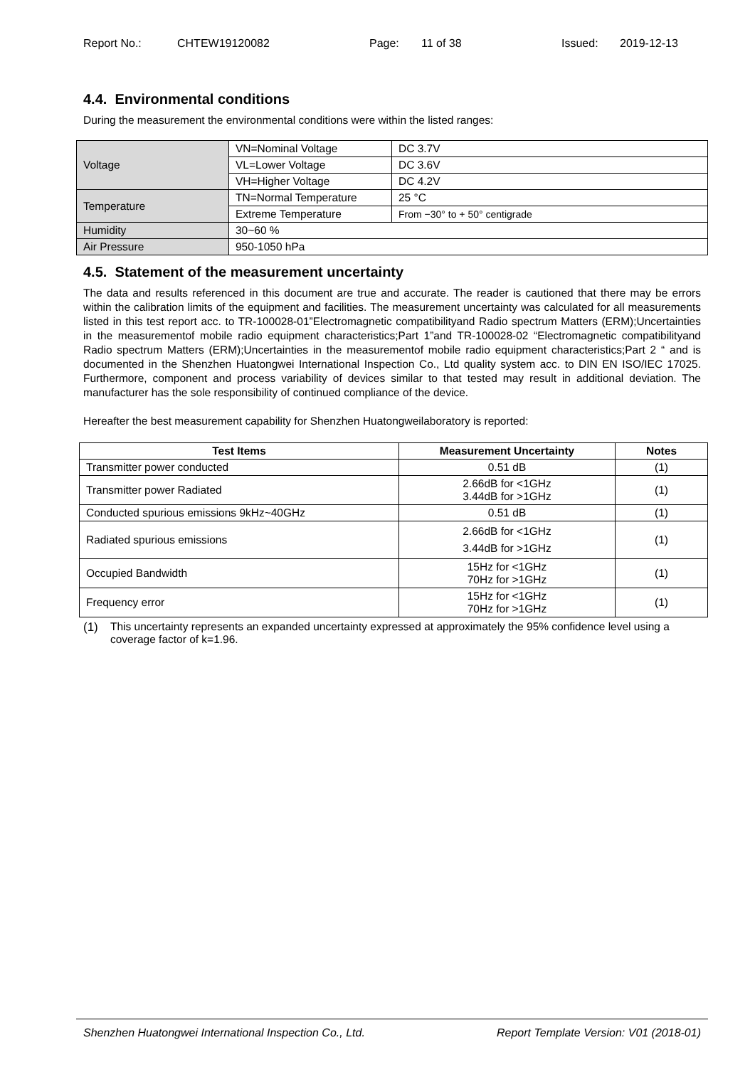Report No.: CHTEW19120082 Page: 11 of 38 Issued: 2019-12-13
4.4. Environmental conditions
During the measurement the environmental conditions were within the listed ranges:
| Voltage | VN=Nominal Voltage | DC 3.7V |
| | VL=Lower Voltage | DC 3.6V |
| | VH=Higher Voltage | DC 4.2V |
| Temperature | TN=Normal Temperature | 25 °C |
| | Extreme Temperature | From −30° to + 50° centigrade |
| Humidity | 30~60 % | |
| Air Pressure | 950-1050 hPa | |
4.5. Statement of the measurement uncertainty
The data and results referenced in this document are true and accurate. The reader is cautioned that there may be errors within the calibration limits of the equipment and facilities. The measurement uncertainty was calculated for all measurements listed in this test report acc. to TR-100028-01”Electromagnetic compatibilityand Radio spectrum Matters (ERM);Uncertainties in the measurementof mobile radio equipment characteristics;Part 1”and TR-100028-02 “Electromagnetic compatibilityand Radio spectrum Matters (ERM);Uncertainties in the measurementof mobile radio equipment characteristics;Part 2 “ and is documented in the Shenzhen Huatongwei International Inspection Co., Ltd quality system acc. to DIN EN ISO/IEC 17025. Furthermore, component and process variability of devices similar to that tested may result in additional deviation. The manufacturer has the sole responsibility of continued compliance of the device.
Hereafter the best measurement capability for Shenzhen Huatongweilaboratory is reported:
| Test Items | Measurement Uncertainty | Notes |
| --- | --- | --- |
| Transmitter power conducted | 0.51 dB | (1) |
| Transmitter power Radiated | 2.66dB for <1GHz 3.44dB for >1GHz | (1) |
| Conducted spurious emissions 9kHz~40GHz | 0.51 dB | (1) |
| Radiated spurious emissions | 2.66dB for <1GHz 3.44dB for >1GHz | (1) |
| Occupied Bandwidth | 15Hz for <1GHz 70Hz for >1GHz | (1) |
| Frequency error | 15Hz for <1GHz 70Hz for >1GHz | (1) |
(1) This uncertainty represents an expanded uncertainty expressed at approximately the 95% confidence level using a coverage factor of k=1.96.
Shenzhen Huatongwei International Inspection Co., Ltd. Report Template Version: V01 (2018-01)